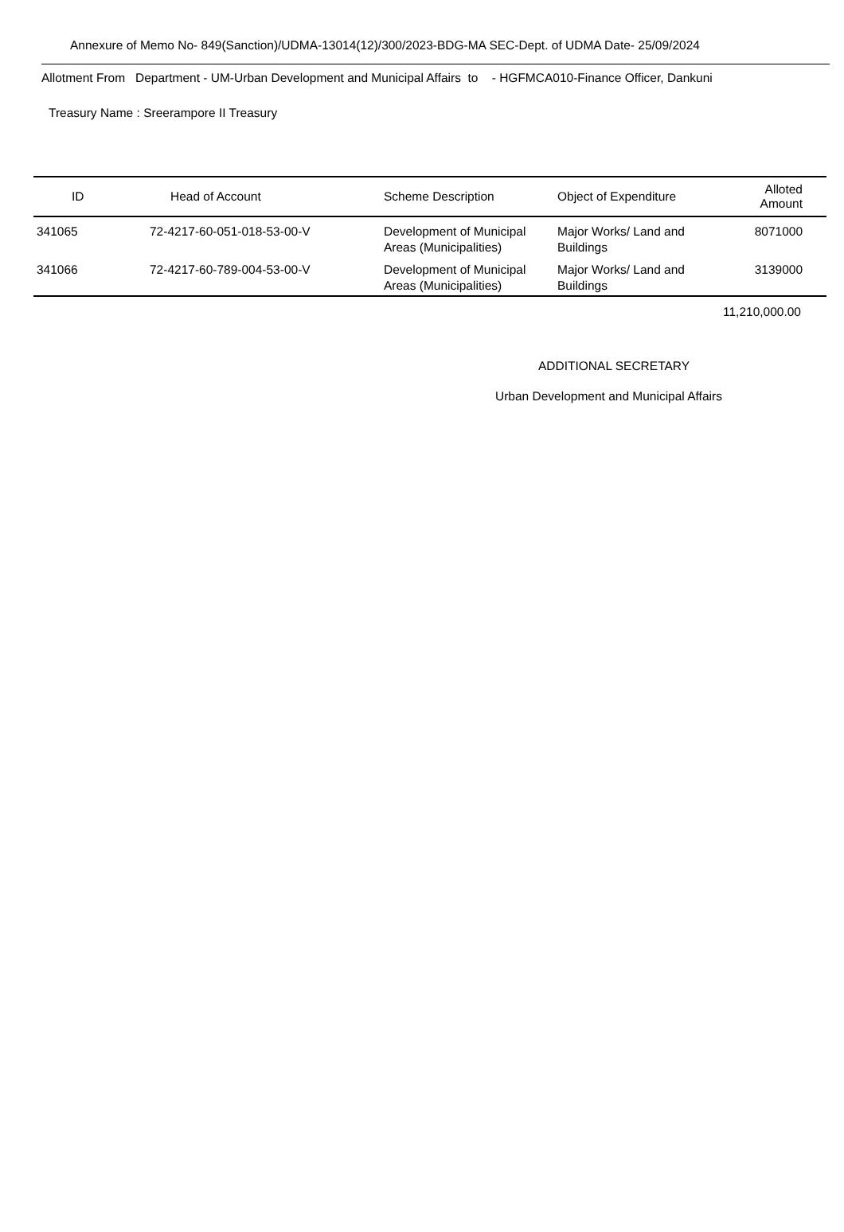Annexure of Memo No- 849(Sanction)/UDMA-13014(12)/300/2023-BDG-MA SEC-Dept. of UDMA Date- 25/09/2024
Allotment From Department - UM-Urban Development and Municipal Affairs to - HGFMCA010-Finance Officer, Dankuni
Treasury Name : Sreerampore II Treasury
| ID | Head of Account | Scheme Description | Object of Expenditure | Alloted Amount |
| --- | --- | --- | --- | --- |
| 341065 | 72-4217-60-051-018-53-00-V | Development of Municipal Areas (Municipalities) | Major Works/ Land and Buildings | 8071000 |
| 341066 | 72-4217-60-789-004-53-00-V | Development of Municipal Areas (Municipalities) | Major Works/ Land and Buildings | 3139000 |
11,210,000.00
ADDITIONAL SECRETARY
Urban Development and Municipal Affairs